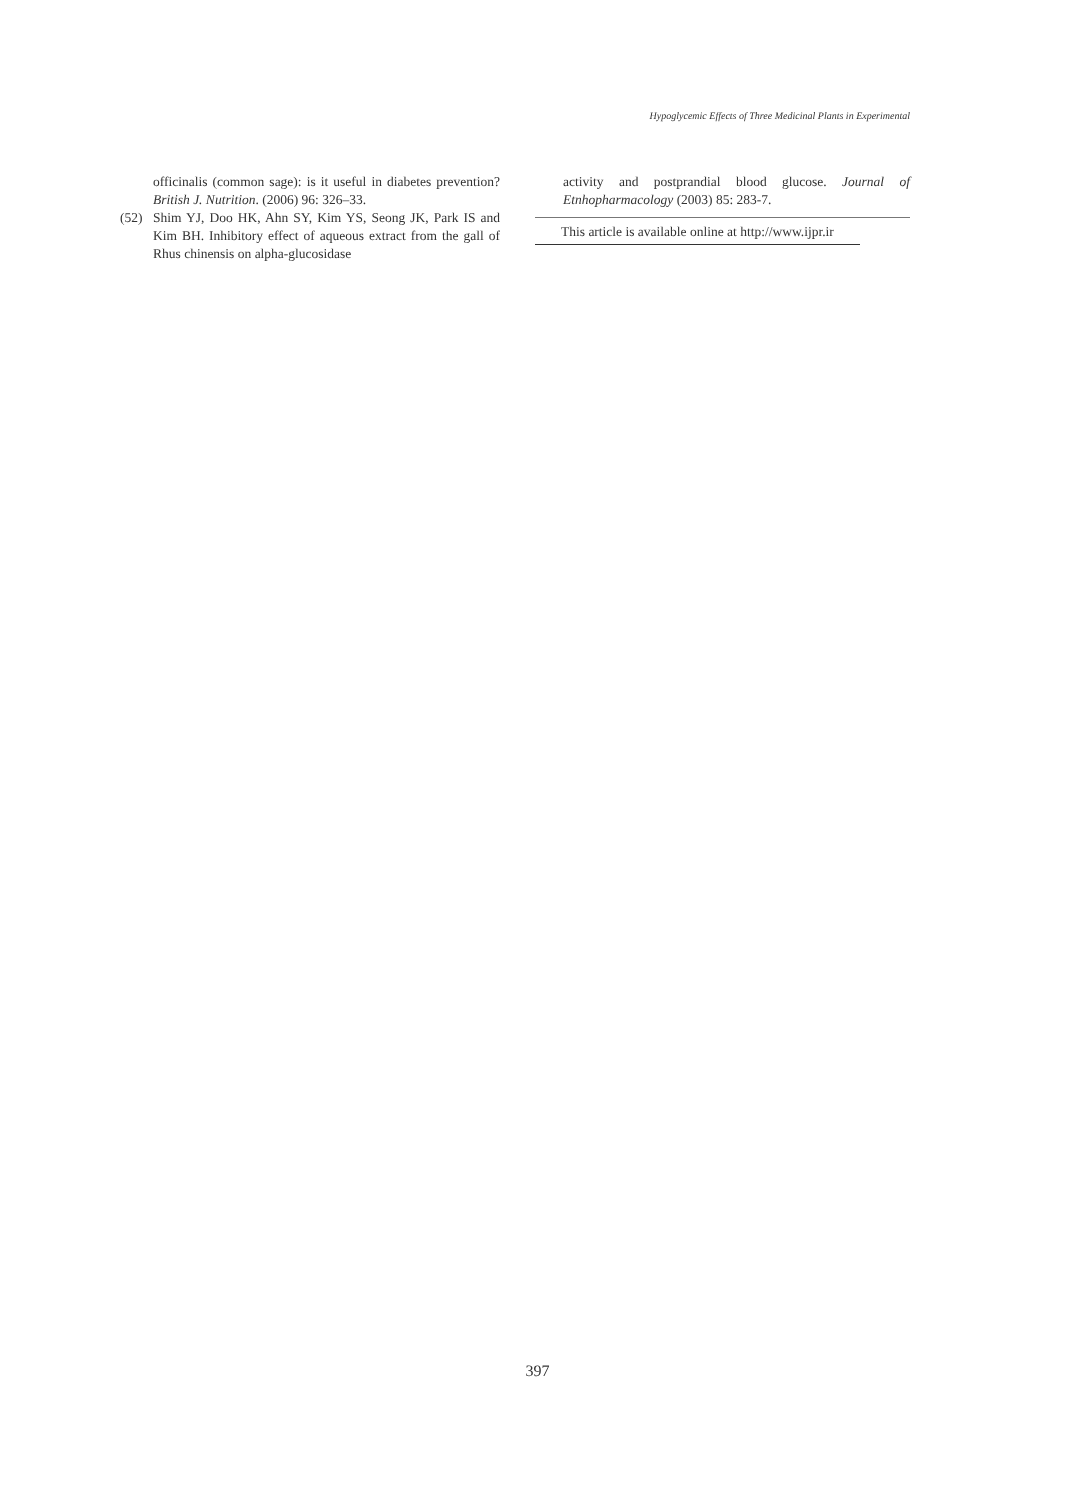Hypoglycemic Effects of Three Medicinal Plants in Experimental
officinalis (common sage): is it useful in diabetes prevention? British J. Nutrition. (2006) 96: 326–33.
(52) Shim YJ, Doo HK, Ahn SY, Kim YS, Seong JK, Park IS and Kim BH. Inhibitory effect of aqueous extract from the gall of Rhus chinensis on alpha-glucosidase
activity and postprandial blood glucose. Journal of Etnhopharmacology (2003) 85: 283-7.
This article is available online at http://www.ijpr.ir
397